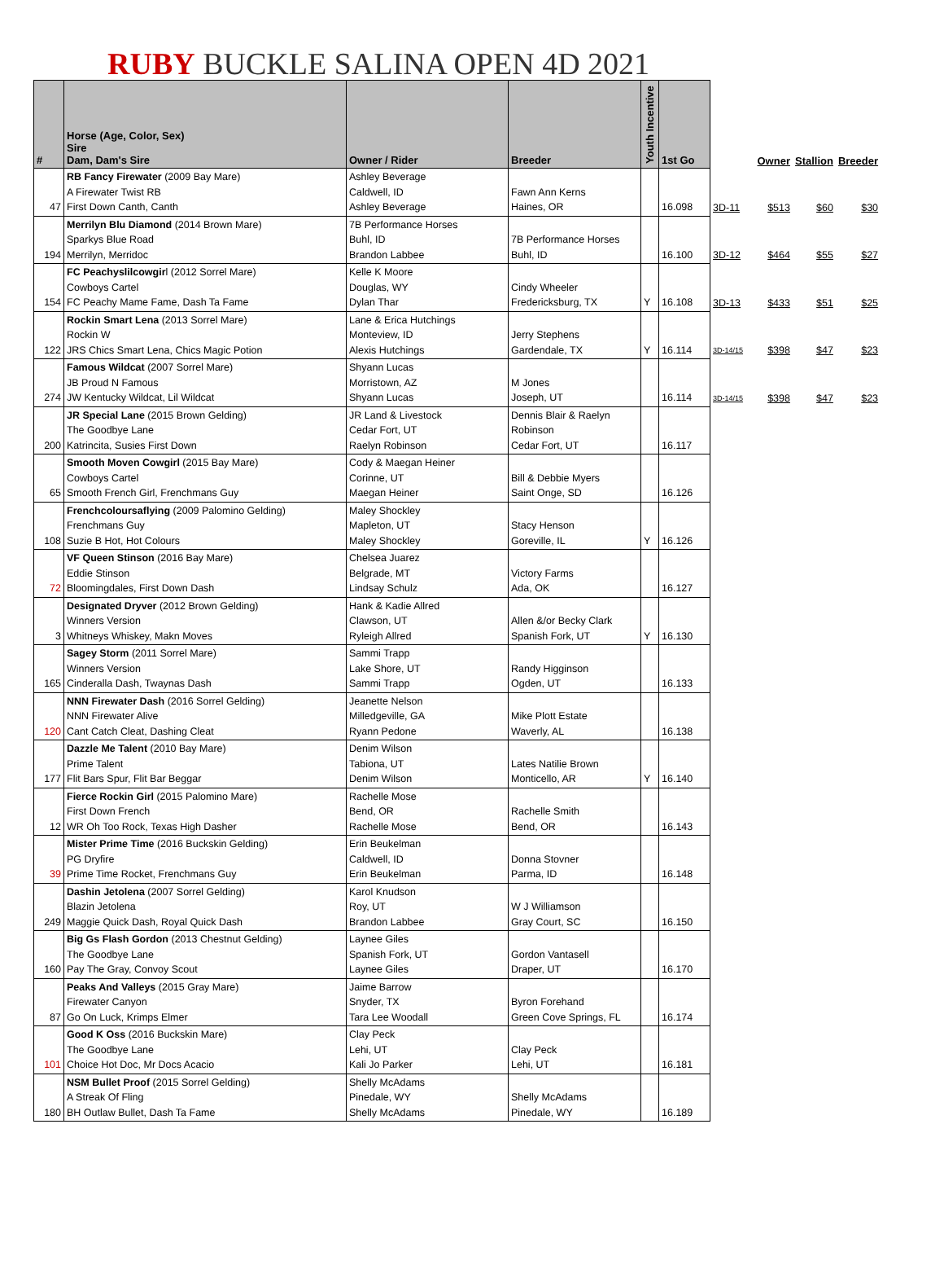RUBY BUCKLE SALINA OPEN 4D 2021
| # | Horse (Age, Color, Sex) Sire Dam, Dam's Sire | Owner / Rider | Breeder | Youth Incentive | 1st Go | | Owner | Stallion | Breeder |
| --- | --- | --- | --- | --- | --- | --- | --- | --- | --- |
| 47 | RB Fancy Firewater (2009 Bay Mare) A Firewater Twist RB First Down Canth, Canth | Ashley Beverage Caldwell, ID Ashley Beverage | Fawn Ann Kerns Haines, OR | | 16.098 | 3D-11 | $513 | $60 | $30 |
| 194 | Merrilyn Blu Diamond (2014 Brown Mare) Sparkys Blue Road Merrilyn, Merridoc | 7B Performance Horses Buhl, ID Brandon Labbee | 7B Performance Horses Buhl, ID | | 16.100 | 3D-12 | $464 | $55 | $27 |
| 154 | FC Peachyslilcowgir l (2012 Sorrel Mare) Cowboys Cartel FC Peachy Mame Fame, Dash Ta Fame | Kelle K Moore Douglas, WY Dylan Thar | Cindy Wheeler Fredericksburg, TX | Y | 16.108 | 3D-13 | $433 | $51 | $25 |
| 122 | Rockin Smart Lena (2013 Sorrel Mare) Rockin W JRS Chics Smart Lena, Chics Magic Potion | Lane & Erica Hutchings Monteview, ID Alexis Hutchings | Jerry Stephens Gardendale, TX | Y | 16.114 | 3D-14/15 | $398 | $47 | $23 |
| 274 | Famous Wildcat (2007 Sorrel Mare) JB Proud N Famous JW Kentucky Wildcat, Lil Wildcat | Shyann Lucas Morristown, AZ Shyann Lucas | M Jones Joseph, UT | | 16.114 | 3D-14/15 | $398 | $47 | $23 |
| 200 | JR Special Lane (2015 Brown Gelding) The Goodbye Lane Katrincita, Susies First Down | JR Land & Livestock Cedar Fort, UT Raelyn Robinson | Dennis Blair & Raelyn Robinson Cedar Fort, UT | | 16.117 | | | | |
| 65 | Smooth Moven Cowgirl (2015 Bay Mare) Cowboys Cartel Smooth French Girl, Frenchmans Guy | Cody & Maegan Heiner Corinne, UT Maegan Heiner | Bill & Debbie Myers Saint Onge, SD | | 16.126 | | | | |
| 108 | Frenchcoloursaflying (2009 Palomino Gelding) Frenchmans Guy Suzie B Hot, Hot Colours | Maley Shockley Mapleton, UT Maley Shockley | Stacy Henson Goreville, IL | Y | 16.126 | | | | |
| 72 | VF Queen Stinson (2016 Bay Mare) Eddie Stinson Bloomingdales, First Down Dash | Chelsea Juarez Belgrade, MT Lindsay Schulz | Victory Farms Ada, OK | | 16.127 | | | | |
| 3 | Designated Dryver (2012 Brown Gelding) Winners Version Whitneys Whiskey, Makn Moves | Hank & Kadie Allred Clawson, UT Ryleigh Allred | Allen &/or Becky Clark Spanish Fork, UT | Y | 16.130 | | | | |
| 165 | Sagey Storm (2011 Sorrel Mare) Winners Version Cinderalla Dash, Twaynas Dash | Sammi Trapp Lake Shore, UT Sammi Trapp | Randy Higginson Ogden, UT | | 16.133 | | | | |
| 120 | NNN Firewater Dash (2016 Sorrel Gelding) NNN Firewater Alive Cant Catch Cleat, Dashing Cleat | Jeanette Nelson Milledgeville, GA Ryann Pedone | Mike Plott Estate Waverly, AL | | 16.138 | | | | |
| 177 | Dazzle Me Talent (2010 Bay Mare) Prime Talent Flit Bars Spur, Flit Bar Beggar | Denim Wilson Tabiona, UT Denim Wilson | Lates Natilie Brown Monticello, AR | Y | 16.140 | | | | |
| 12 | Fierce Rockin Girl (2015 Palomino Mare) First Down French WR Oh Too Rock, Texas High Dasher | Rachelle Mose Bend, OR Rachelle Mose | Rachelle Smith Bend, OR | | 16.143 | | | | |
| 39 | Mister Prime Time (2016 Buckskin Gelding) PG Dryfire Prime Time Rocket, Frenchmans Guy | Erin Beukelman Caldwell, ID Erin Beukelman | Donna Stovner Parma, ID | | 16.148 | | | | |
| 249 | Dashin Jetolena (2007 Sorrel Gelding) Blazin Jetolena Maggie Quick Dash, Royal Quick Dash | Karol Knudson Roy, UT Brandon Labbee | W J Williamson Gray Court, SC | | 16.150 | | | | |
| 160 | Big Gs Flash Gordon (2013 Chestnut Gelding) The Goodbye Lane Pay The Gray, Convoy Scout | Laynee Giles Spanish Fork, UT Laynee Giles | Gordon Vantasell Draper, UT | | 16.170 | | | | |
| 87 | Peaks And Valleys (2015 Gray Mare) Firewater Canyon Go On Luck, Krimps Elmer | Jaime Barrow Snyder, TX Tara Lee Woodall | Byron Forehand Green Cove Springs, FL | | 16.174 | | | | |
| 101 | Good K Oss (2016 Buckskin Mare) The Goodbye Lane Choice Hot Doc, Mr Docs Acacio | Clay Peck Lehi, UT Kali Jo Parker | Clay Peck Lehi, UT | | 16.181 | | | | |
| 180 | NSM Bullet Proof (2015 Sorrel Gelding) A Streak Of Fling BH Outlaw Bullet, Dash Ta Fame | Shelly McAdams Pinedale, WY Shelly McAdams | Shelly McAdams Pinedale, WY | | 16.189 | | | | |